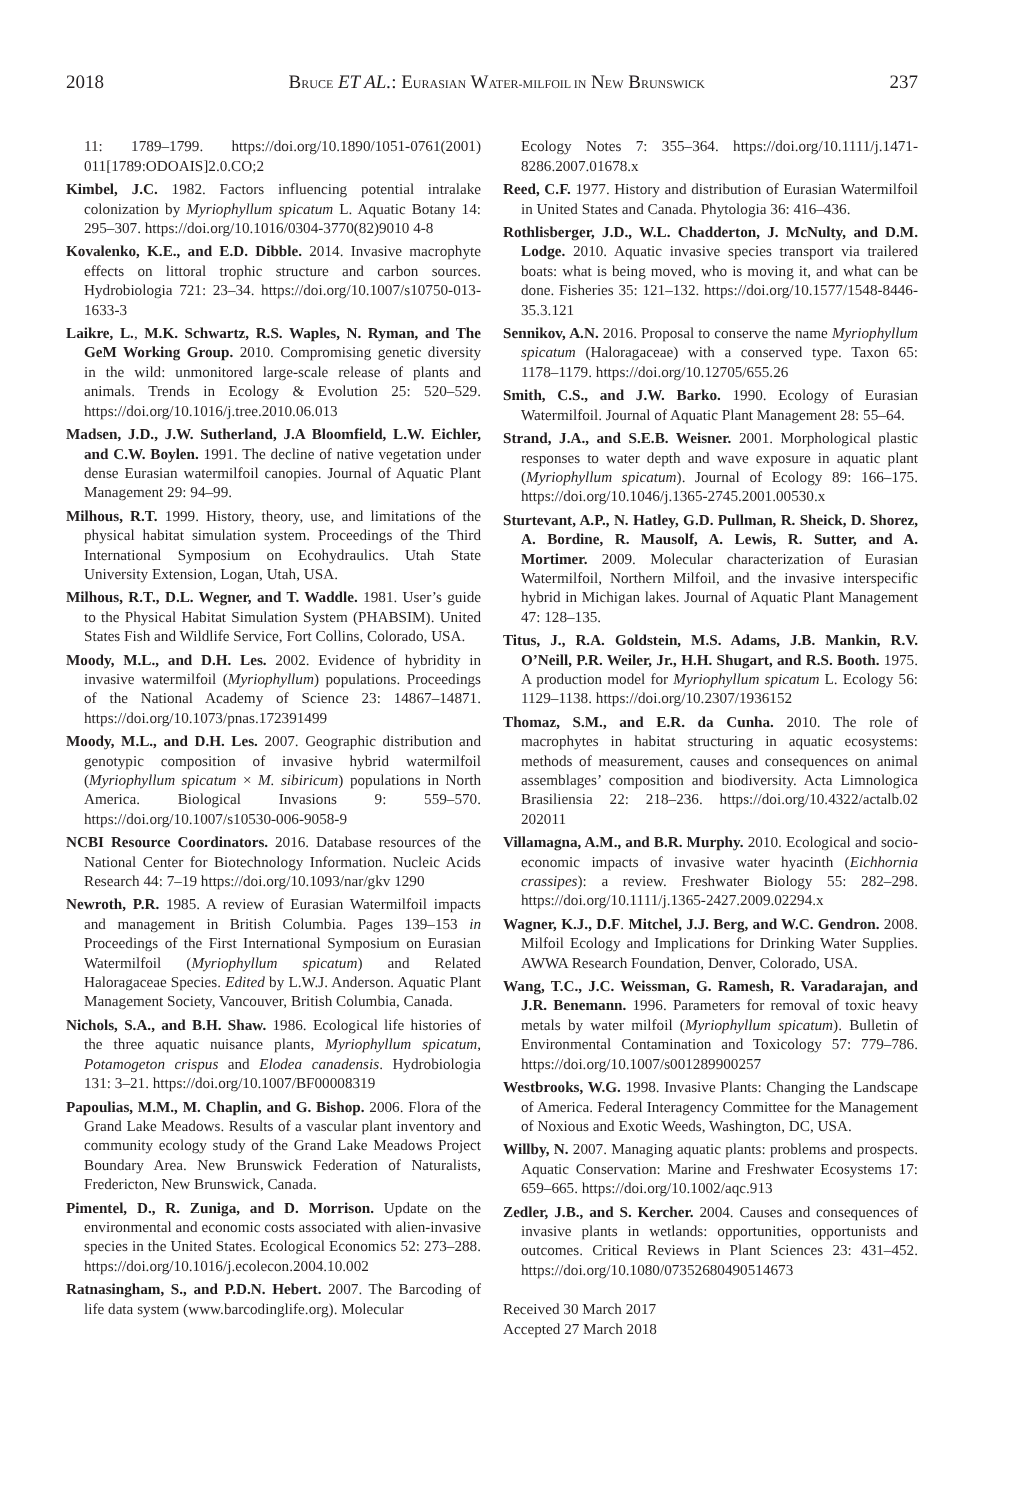2018 BRUCE ET AL.: EURASIAN WATER-MILFOIL IN NEW BRUNSWICK 237
11: 1789–1799. https://doi.org/10.1890/1051-0761(2001) 011[1789:ODOAIS]2.0.CO;2
Kimbel, J.C. 1982. Factors influencing potential intralake colonization by Myriophyllum spicatum L. Aquatic Botany 14: 295–307. https://doi.org/10.1016/0304-3770(82)9010 4-8
Kovalenko, K.E., and E.D. Dibble. 2014. Invasive macrophyte effects on littoral trophic structure and carbon sources. Hydrobiologia 721: 23–34. https://doi.org/10.1007/s10750-013-1633-3
Laikre, L., M.K. Schwartz, R.S. Waples, N. Ryman, and The GeM Working Group. 2010. Compromising genetic diversity in the wild: unmonitored large-scale release of plants and animals. Trends in Ecology & Evolution 25: 520–529. https://doi.org/10.1016/j.tree.2010.06.013
Madsen, J.D., J.W. Sutherland, J.A Bloomfield, L.W. Eichler, and C.W. Boylen. 1991. The decline of native vegetation under dense Eurasian watermilfoil canopies. Journal of Aquatic Plant Management 29: 94–99.
Milhous, R.T. 1999. History, theory, use, and limitations of the physical habitat simulation system. Proceedings of the Third International Symposium on Ecohydraulics. Utah State University Extension, Logan, Utah, USA.
Milhous, R.T., D.L. Wegner, and T. Waddle. 1981. User’s guide to the Physical Habitat Simulation System (PHABSIM). United States Fish and Wildlife Service, Fort Collins, Colorado, USA.
Moody, M.L., and D.H. Les. 2002. Evidence of hybridity in invasive watermilfoil (Myriophyllum) populations. Proceedings of the National Academy of Science 23: 14867–14871. https://doi.org/10.1073/pnas.172391499
Moody, M.L., and D.H. Les. 2007. Geographic distribution and genotypic composition of invasive hybrid watermilfoil (Myriophyllum spicatum × M. sibiricum) populations in North America. Biological Invasions 9: 559–570. https://doi.org/10.1007/s10530-006-9058-9
NCBI Resource Coordinators. 2016. Database resources of the National Center for Biotechnology Information. Nucleic Acids Research 44: 7–19 https://doi.org/10.1093/nar/gkv 1290
Newroth, P.R. 1985. A review of Eurasian Watermilfoil impacts and management in British Columbia. Pages 139–153 in Proceedings of the First International Symposium on Eurasian Watermilfoil (Myriophyllum spicatum) and Related Haloragaceae Species. Edited by L.W.J. Anderson. Aquatic Plant Management Society, Vancouver, British Columbia, Canada.
Nichols, S.A., and B.H. Shaw. 1986. Ecological life histories of the three aquatic nuisance plants, Myriophyllum spicatum, Potamogeton crispus and Elodea canadensis. Hydrobiologia 131: 3–21. https://doi.org/10.1007/BF00008319
Papoulias, M.M., M. Chaplin, and G. Bishop. 2006. Flora of the Grand Lake Meadows. Results of a vascular plant inventory and community ecology study of the Grand Lake Meadows Project Boundary Area. New Brunswick Federation of Naturalists, Fredericton, New Brunswick, Canada.
Pimentel, D., R. Zuniga, and D. Morrison. Update on the environmental and economic costs associated with alien-invasive species in the United States. Ecological Economics 52: 273–288. https://doi.org/10.1016/j.ecolecon.2004.10.002
Ratnasingham, S., and P.D.N. Hebert. 2007. The Barcoding of life data system (www.barcodinglife.org). Molecular
Ecology Notes 7: 355–364. https://doi.org/10.1111/j.1471-8286.2007.01678.x
Reed, C.F. 1977. History and distribution of Eurasian Watermilfoil in United States and Canada. Phytologia 36: 416–436.
Rothlisberger, J.D., W.L. Chadderton, J. McNulty, and D.M. Lodge. 2010. Aquatic invasive species transport via trailered boats: what is being moved, who is moving it, and what can be done. Fisheries 35: 121–132. https://doi.org/10.1577/1548-8446-35.3.121
Sennikov, A.N. 2016. Proposal to conserve the name Myriophyllum spicatum (Haloragaceae) with a conserved type. Taxon 65: 1178–1179. https://doi.org/10.12705/655.26
Smith, C.S., and J.W. Barko. 1990. Ecology of Eurasian Watermilfoil. Journal of Aquatic Plant Management 28: 55–64.
Strand, J.A., and S.E.B. Weisner. 2001. Morphological plastic responses to water depth and wave exposure in aquatic plant (Myriophyllum spicatum). Journal of Ecology 89: 166–175. https://doi.org/10.1046/j.1365-2745.2001.00530.x
Sturtevant, A.P., N. Hatley, G.D. Pullman, R. Sheick, D. Shorez, A. Bordine, R. Mausolf, A. Lewis, R. Sutter, and A. Mortimer. 2009. Molecular characterization of Eurasian Watermilfoil, Northern Milfoil, and the invasive interspecific hybrid in Michigan lakes. Journal of Aquatic Plant Management 47: 128–135.
Titus, J., R.A. Goldstein, M.S. Adams, J.B. Mankin, R.V. O’Neill, P.R. Weiler, Jr., H.H. Shugart, and R.S. Booth. 1975. A production model for Myriophyllum spicatum L. Ecology 56: 1129–1138. https://doi.org/10.2307/1936152
Thomaz, S.M., and E.R. da Cunha. 2010. The role of macrophytes in habitat structuring in aquatic ecosystems: methods of measurement, causes and consequences on animal assemblages’ composition and biodiversity. Acta Limnologica Brasiliensia 22: 218–236. https://doi.org/10.4322/actalb.02 202011
Villamagna, A.M., and B.R. Murphy. 2010. Ecological and socio-economic impacts of invasive water hyacinth (Eichhornia crassipes): a review. Freshwater Biology 55: 282–298. https://doi.org/10.1111/j.1365-2427.2009.02294.x
Wagner, K.J., D.F. Mitchel, J.J. Berg, and W.C. Gendron. 2008. Milfoil Ecology and Implications for Drinking Water Supplies. AWWA Research Foundation, Denver, Colorado, USA.
Wang, T.C., J.C. Weissman, G. Ramesh, R. Varadarajan, and J.R. Benemann. 1996. Parameters for removal of toxic heavy metals by water milfoil (Myriophyllum spicatum). Bulletin of Environmental Contamination and Toxicology 57: 779–786. https://doi.org/10.1007/s001289900257
Westbrooks, W.G. 1998. Invasive Plants: Changing the Landscape of America. Federal Interagency Committee for the Management of Noxious and Exotic Weeds, Washington, DC, USA.
Willby, N. 2007. Managing aquatic plants: problems and prospects. Aquatic Conservation: Marine and Freshwater Ecosystems 17: 659–665. https://doi.org/10.1002/aqc.913
Zedler, J.B., and S. Kercher. 2004. Causes and consequences of invasive plants in wetlands: opportunities, opportunists and outcomes. Critical Reviews in Plant Sciences 23: 431–452. https://doi.org/10.1080/07352680490514673
Received 30 March 2017
Accepted 27 March 2018